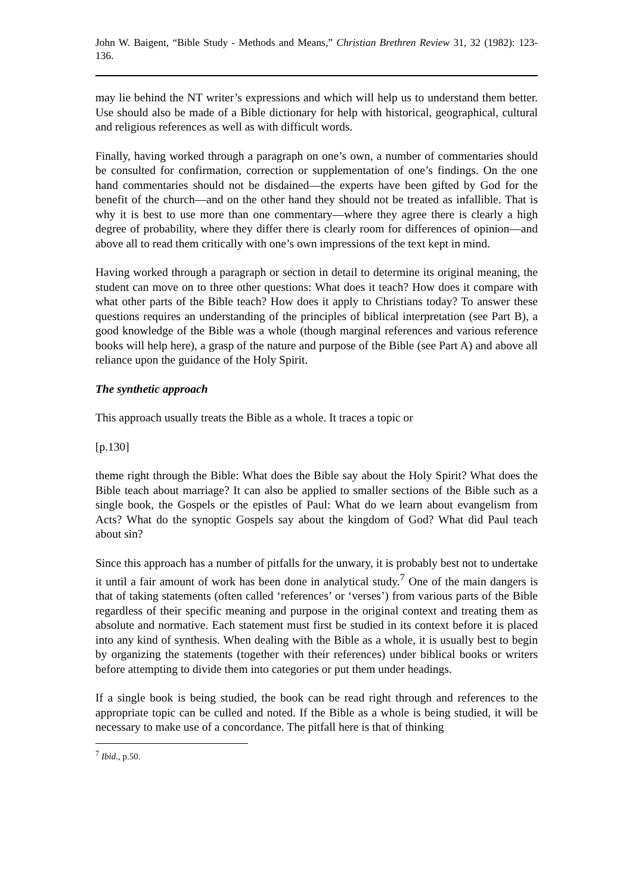John W. Baigent, “Bible Study - Methods and Means,” Christian Brethren Review 31, 32 (1982): 123-136.
may lie behind the NT writer’s expressions and which will help us to understand them better. Use should also be made of a Bible dictionary for help with historical, geographical, cultural and religious references as well as with difficult words.
Finally, having worked through a paragraph on one’s own, a number of commentaries should be consulted for confirmation, correction or supplementation of one’s findings. On the one hand commentaries should not be disdained―the experts have been gifted by God for the benefit of the church―and on the other hand they should not be treated as infallible. That is why it is best to use more than one commentary―where they agree there is clearly a high degree of probability, where they differ there is clearly room for differences of opinion―and above all to read them critically with one’s own impressions of the text kept in mind.
Having worked through a paragraph or section in detail to determine its original meaning, the student can move on to three other questions: What does it teach? How does it compare with what other parts of the Bible teach? How does it apply to Christians today? To answer these questions requires an understanding of the principles of biblical interpretation (see Part B), a good knowledge of the Bible was a whole (though marginal references and various reference books will help here), a grasp of the nature and purpose of the Bible (see Part A) and above all reliance upon the guidance of the Holy Spirit.
The synthetic approach
This approach usually treats the Bible as a whole. It traces a topic or
[p.130]
theme right through the Bible: What does the Bible say about the Holy Spirit? What does the Bible teach about marriage? It can also be applied to smaller sections of the Bible such as a single book, the Gospels or the epistles of Paul: What do we learn about evangelism from Acts? What do the synoptic Gospels say about the kingdom of God? What did Paul teach about sin?
Since this approach has a number of pitfalls for the unwary, it is probably best not to undertake it until a fair amount of work has been done in analytical study.<sup>7</sup> One of the main dangers is that of taking statements (often called ‘references’ or ‘verses’) from various parts of the Bible regardless of their specific meaning and purpose in the original context and treating them as absolute and normative. Each statement must first be studied in its context before it is placed into any kind of synthesis. When dealing with the Bible as a whole, it is usually best to begin by organizing the statements (together with their references) under biblical books or writers before attempting to divide them into categories or put them under headings.
If a single book is being studied, the book can be read right through and references to the appropriate topic can be culled and noted. If the Bible as a whole is being studied, it will be necessary to make use of a concordance. The pitfall here is that of thinking
<sup>7</sup> Ibid., p.50.